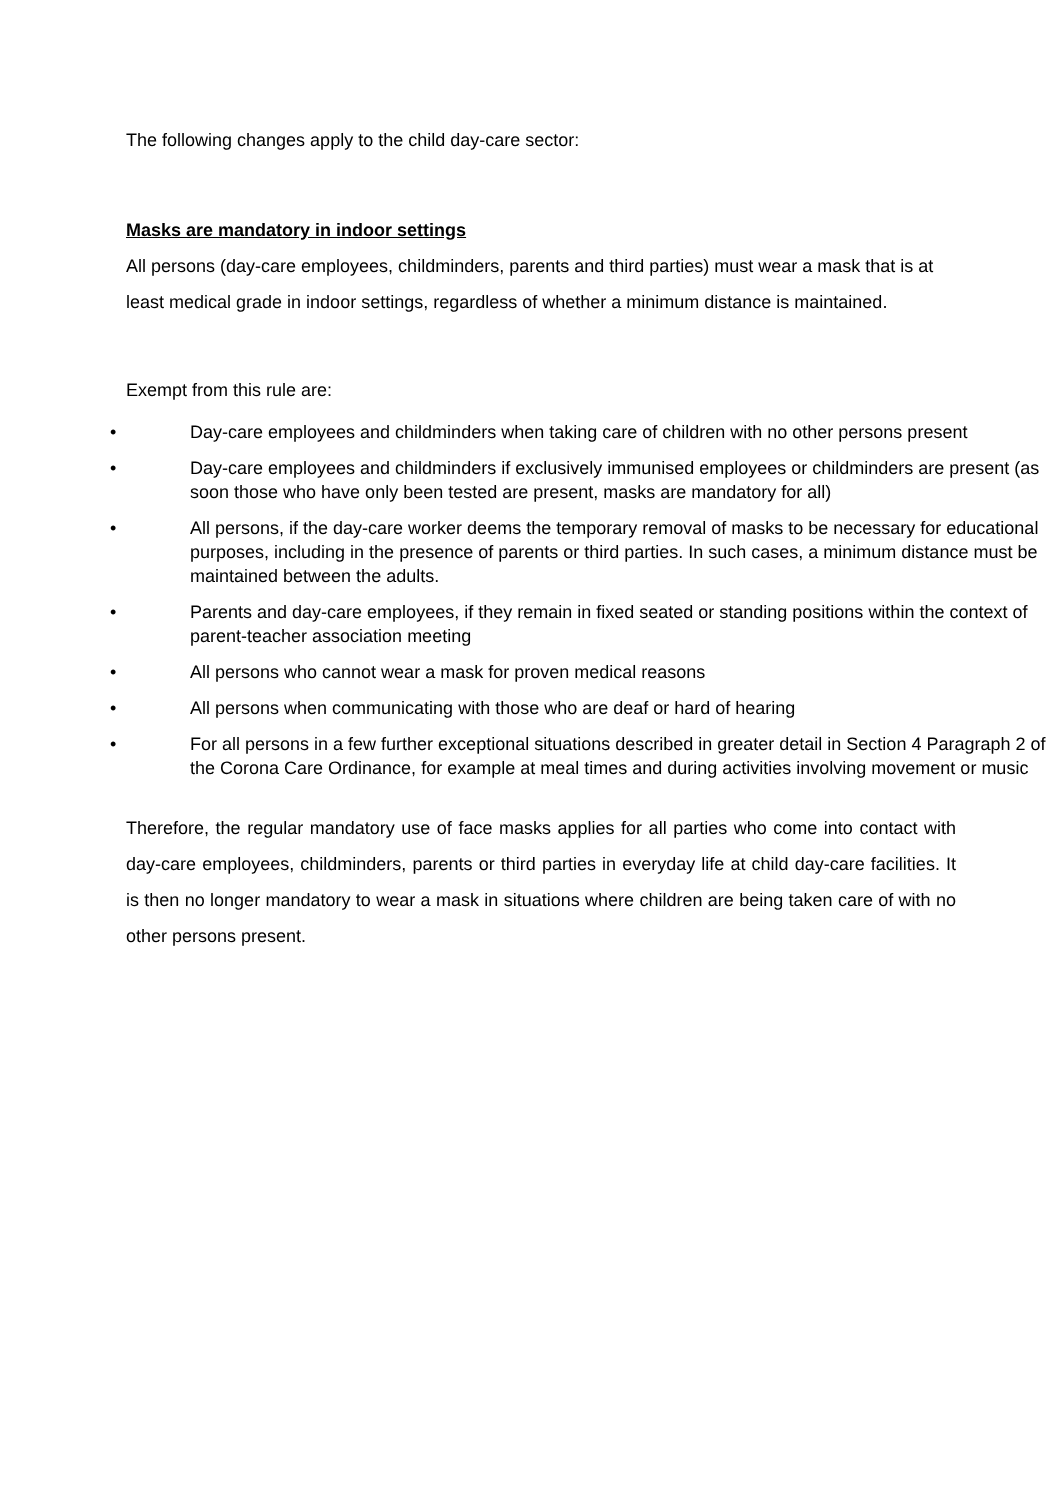The following changes apply to the child day-care sector:
Masks are mandatory in indoor settings
All persons (day-care employees, childminders, parents and third parties) must wear a mask that is at least medical grade in indoor settings, regardless of whether a minimum distance is maintained.
Exempt from this rule are:
• Day-care employees and childminders when taking care of children with no other persons present
• Day-care employees and childminders if exclusively immunised employees or childminders are present (as soon those who have only been tested are present, masks are mandatory for all)
• All persons, if the day-care worker deems the temporary removal of masks to be necessary for educational purposes, including in the presence of parents or third parties. In such cases, a minimum distance must be maintained between the adults.
• Parents and day-care employees, if they remain in fixed seated or standing positions within the context of parent-teacher association meeting
• All persons who cannot wear a mask for proven medical reasons
• All persons when communicating with those who are deaf or hard of hearing
• For all persons in a few further exceptional situations described in greater detail in Section 4 Paragraph 2 of the Corona Care Ordinance, for example at meal times and during activities involving movement or music
Therefore, the regular mandatory use of face masks applies for all parties who come into contact with day-care employees, childminders, parents or third parties in everyday life at child day-care facilities. It is then no longer mandatory to wear a mask in situations where children are being taken care of with no other persons present.